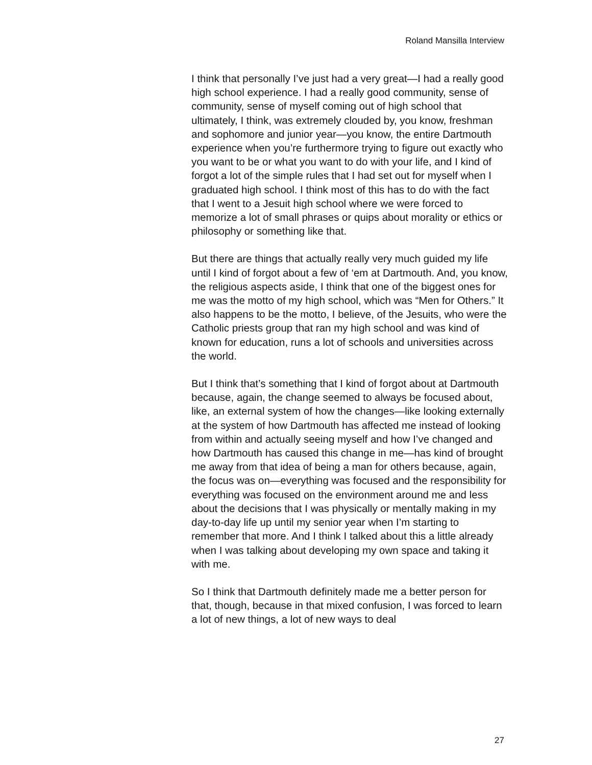Roland Mansilla Interview
I think that personally I’ve just had a very great—I had a really good high school experience. I had a really good community, sense of community, sense of myself coming out of high school that ultimately, I think, was extremely clouded by, you know, freshman and sophomore and junior year—you know, the entire Dartmouth experience when you’re furthermore trying to figure out exactly who you want to be or what you want to do with your life, and I kind of forgot a lot of the simple rules that I had set out for myself when I graduated high school. I think most of this has to do with the fact that I went to a Jesuit high school where we were forced to memorize a lot of small phrases or quips about morality or ethics or philosophy or something like that.
But there are things that actually really very much guided my life until I kind of forgot about a few of ‘em at Dartmouth. And, you know, the religious aspects aside, I think that one of the biggest ones for me was the motto of my high school, which was “Men for Others.” It also happens to be the motto, I believe, of the Jesuits, who were the Catholic priests group that ran my high school and was kind of known for education, runs a lot of schools and universities across the world.
But I think that’s something that I kind of forgot about at Dartmouth because, again, the change seemed to always be focused about, like, an external system of how the changes—like looking externally at the system of how Dartmouth has affected me instead of looking from within and actually seeing myself and how I’ve changed and how Dartmouth has caused this change in me—has kind of brought me away from that idea of being a man for others because, again, the focus was on—everything was focused and the responsibility for everything was focused on the environment around me and less about the decisions that I was physically or mentally making in my day-to-day life up until my senior year when I’m starting to remember that more. And I think I talked about this a little already when I was talking about developing my own space and taking it with me.
So I think that Dartmouth definitely made me a better person for that, though, because in that mixed confusion, I was forced to learn a lot of new things, a lot of new ways to deal
27